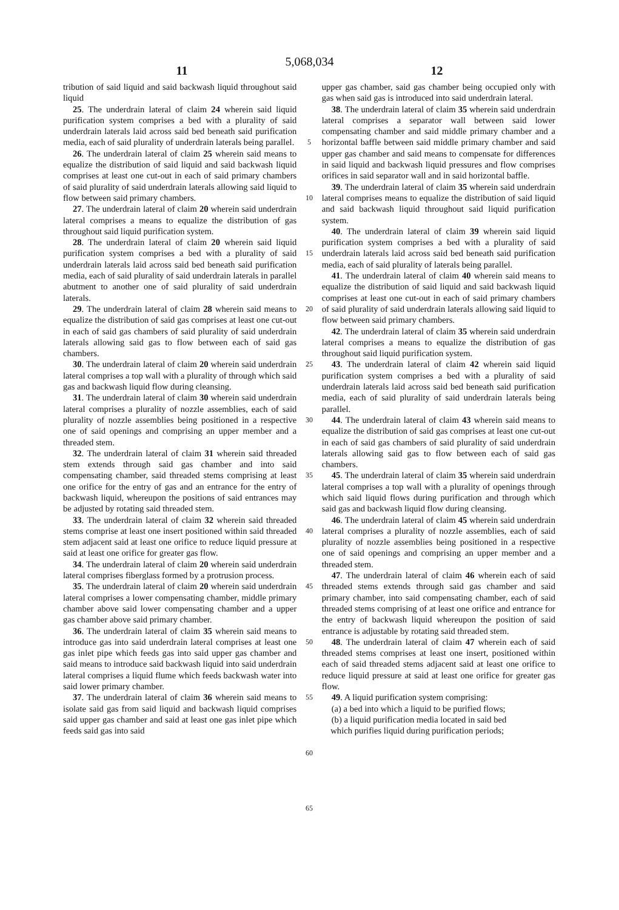5,068,034
11 12
tribution of said liquid and said backwash liquid throughout said liquid
25. The underdrain lateral of claim 24 wherein said liquid purification system comprises a bed with a plurality of said underdrain laterals laid across said bed beneath said purification media, each of said plurality of underdrain laterals being parallel.
26. The underdrain lateral of claim 25 wherein said means to equalize the distribution of said liquid and said backwash liquid comprises at least one cut-out in each of said primary chambers of said plurality of said underdrain laterals allowing said liquid to flow between said primary chambers.
27. The underdrain lateral of claim 20 wherein said underdrain lateral comprises a means to equalize the distribution of gas throughout said liquid purification system.
28. The underdrain lateral of claim 20 wherein said liquid purification system comprises a bed with a plurality of said underdrain laterals laid across said bed beneath said purification media, each of said plurality of said underdrain laterals in parallel abutment to another one of said plurality of said underdrain laterals.
29. The underdrain lateral of claim 28 wherein said means to equalize the distribution of said gas comprises at least one cut-out in each of said gas chambers of said plurality of said underdrain laterals allowing said gas to flow between each of said gas chambers.
30. The underdrain lateral of claim 20 wherein said underdrain lateral comprises a top wall with a plurality of through which said gas and backwash liquid flow during cleansing.
31. The underdrain lateral of claim 30 wherein said underdrain lateral comprises a plurality of nozzle assemblies, each of said plurality of nozzle assemblies being positioned in a respective one of said openings and comprising an upper member and a threaded stem.
32. The underdrain lateral of claim 31 wherein said threaded stem extends through said gas chamber and into said compensating chamber, said threaded stems comprising at least one orifice for the entry of gas and an entrance for the entry of backwash liquid, whereupon the positions of said entrances may be adjusted by rotating said threaded stem.
33. The underdrain lateral of claim 32 wherein said threaded stems comprise at least one insert positioned within said threaded stem adjacent said at least one orifice to reduce liquid pressure at said at least one orifice for greater gas flow.
34. The underdrain lateral of claim 20 wherein said underdrain lateral comprises fiberglass formed by a protrusion process.
35. The underdrain lateral of claim 20 wherein said underdrain lateral comprises a lower compensating chamber, middle primary chamber above said lower compensating chamber and a upper gas chamber above said primary chamber.
36. The underdrain lateral of claim 35 wherein said means to introduce gas into said underdrain lateral comprises at least one gas inlet pipe which feeds gas into said upper gas chamber and said means to introduce said backwash liquid into said underdrain lateral comprises a liquid flume which feeds backwash water into said lower primary chamber.
37. The underdrain lateral of claim 36 wherein said means to isolate said gas from said liquid and backwash liquid comprises said upper gas chamber and said at least one gas inlet pipe which feeds said gas into said
5
10
15
20
25
30
35
40
45
50
55
60
65
upper gas chamber, said gas chamber being occupied only with gas when said gas is introduced into said underdrain lateral.
38. The underdrain lateral of claim 35 wherein said underdrain lateral comprises a separator wall between said lower compensating chamber and said middle primary chamber and a horizontal baffle between said middle primary chamber and said upper gas chamber and said means to compensate for differences in said liquid and backwash liquid pressures and flow comprises orifices in said separator wall and in said horizontal baffle.
39. The underdrain lateral of claim 35 wherein said underdrain lateral comprises means to equalize the distribution of said liquid and said backwash liquid throughout said liquid purification system.
40. The underdrain lateral of claim 39 wherein said liquid purification system comprises a bed with a plurality of said underdrain laterals laid across said bed beneath said purification media, each of said plurality of laterals being parallel.
41. The underdrain lateral of claim 40 wherein said means to equalize the distribution of said liquid and said backwash liquid comprises at least one cut-out in each of said primary chambers of said plurality of said underdrain laterals allowing said liquid to flow between said primary chambers.
42. The underdrain lateral of claim 35 wherein said underdrain lateral comprises a means to equalize the distribution of gas throughout said liquid purification system.
43. The underdrain lateral of claim 42 wherein said liquid purification system comprises a bed with a plurality of said underdrain laterals laid across said bed beneath said purification media, each of said plurality of said underdrain laterals being parallel.
44. The underdrain lateral of claim 43 wherein said means to equalize the distribution of said gas comprises at least one cut-out in each of said gas chambers of said plurality of said underdrain laterals allowing said gas to flow between each of said gas chambers.
45. The underdrain lateral of claim 35 wherein said underdrain lateral comprises a top wall with a plurality of openings through which said liquid flows during purification and through which said gas and backwash liquid flow during cleansing.
46. The underdrain lateral of claim 45 wherein said underdrain lateral comprises a plurality of nozzle assemblies, each of said plurality of nozzle assemblies being positioned in a respective one of said openings and comprising an upper member and a threaded stem.
47. The underdrain lateral of claim 46 wherein each of said threaded stems extends through said gas chamber and said primary chamber, into said compensating chamber, each of said threaded stems comprising of at least one orifice and entrance for the entry of backwash liquid whereupon the position of said entrance is adjustable by rotating said threaded stem.
48. The underdrain lateral of claim 47 wherein each of said threaded stems comprises at least one insert, positioned within each of said threaded stems adjacent said at least one orifice to reduce liquid pressure at said at least one orifice for greater gas flow.
49. A liquid purification system comprising:
(a) a bed into which a liquid to be purified flows;
(b) a liquid purification media located in said bed
which purifies liquid during purification periods;